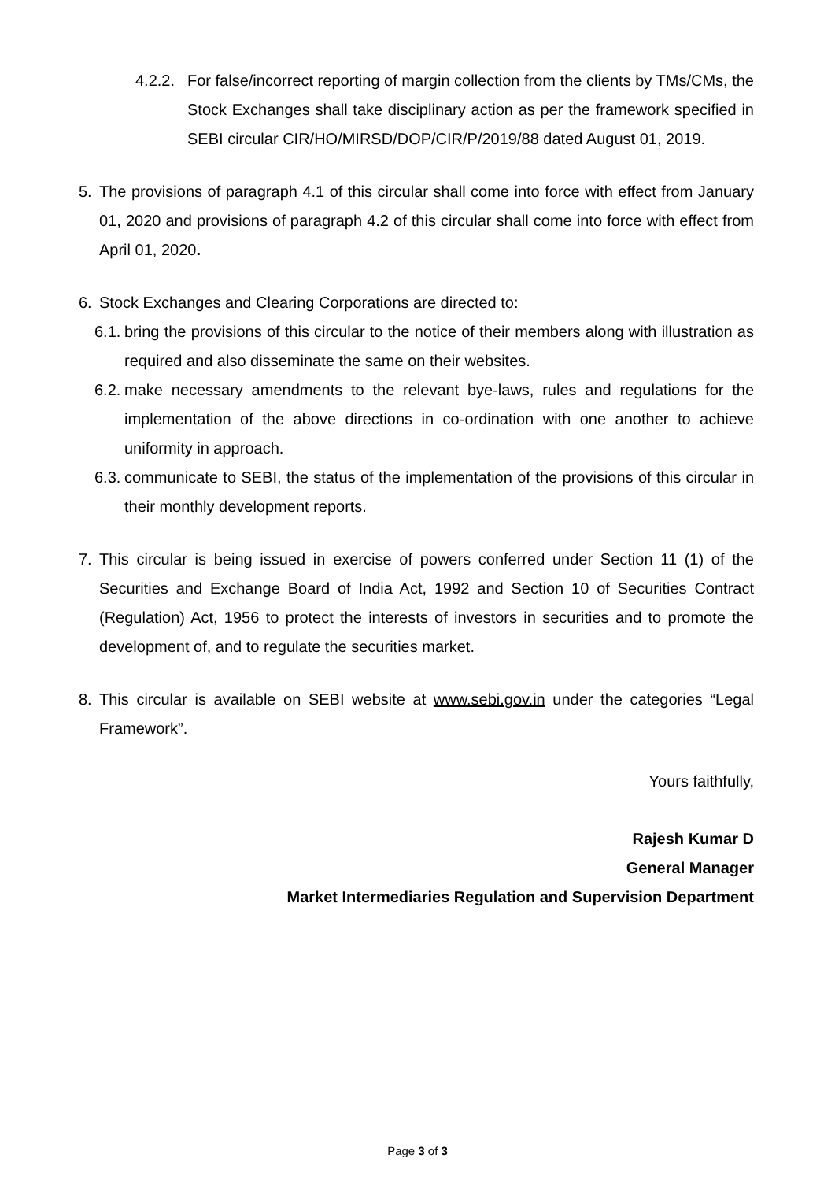4.2.2. For false/incorrect reporting of margin collection from the clients by TMs/CMs, the Stock Exchanges shall take disciplinary action as per the framework specified in SEBI circular CIR/HO/MIRSD/DOP/CIR/P/2019/88 dated August 01, 2019.
5. The provisions of paragraph 4.1 of this circular shall come into force with effect from January 01, 2020 and provisions of paragraph 4.2 of this circular shall come into force with effect from April 01, 2020.
6. Stock Exchanges and Clearing Corporations are directed to:
6.1. bring the provisions of this circular to the notice of their members along with illustration as required and also disseminate the same on their websites.
6.2. make necessary amendments to the relevant bye-laws, rules and regulations for the implementation of the above directions in co-ordination with one another to achieve uniformity in approach.
6.3. communicate to SEBI, the status of the implementation of the provisions of this circular in their monthly development reports.
7. This circular is being issued in exercise of powers conferred under Section 11 (1) of the Securities and Exchange Board of India Act, 1992 and Section 10 of Securities Contract (Regulation) Act, 1956 to protect the interests of investors in securities and to promote the development of, and to regulate the securities market.
8. This circular is available on SEBI website at www.sebi.gov.in under the categories “Legal Framework”.
Yours faithfully,
Rajesh Kumar D
General Manager
Market Intermediaries Regulation and Supervision Department
Page 3 of 3